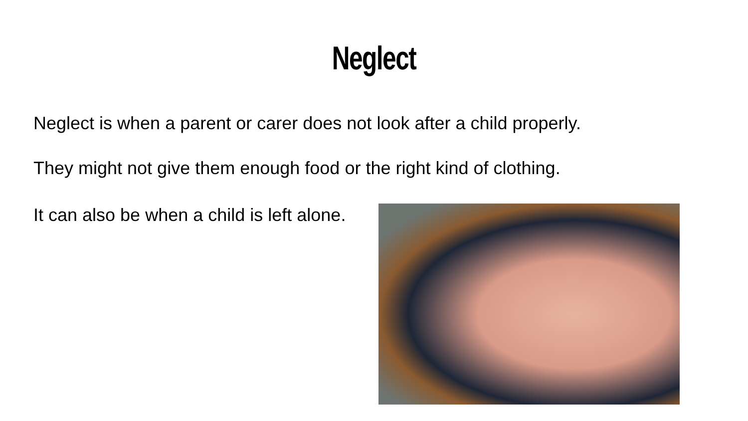Neglect
Neglect is when a parent or carer does not look after a child properly.
They might not give them enough food or the right kind of clothing.
It can also be when a child is left alone.